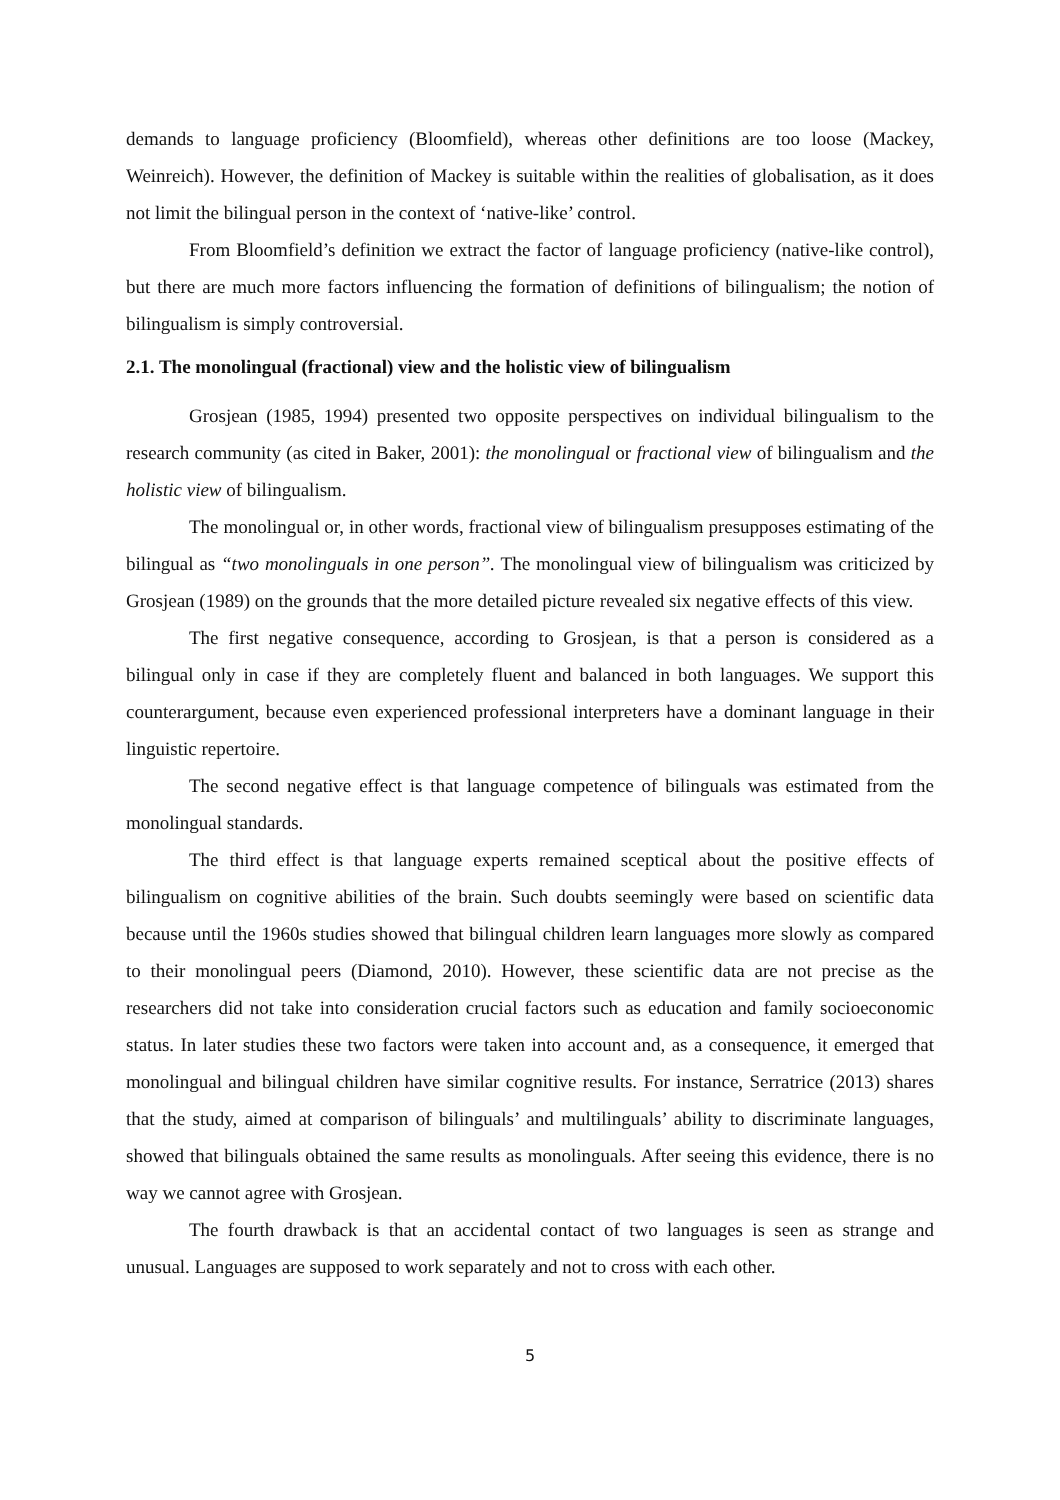demands to language proficiency (Bloomfield), whereas other definitions are too loose (Mackey, Weinreich). However, the definition of Mackey is suitable within the realities of globalisation, as it does not limit the bilingual person in the context of ‘native-like’ control.
From Bloomfield’s definition we extract the factor of language proficiency (native-like control), but there are much more factors influencing the formation of definitions of bilingualism; the notion of bilingualism is simply controversial.
2.1. The monolingual (fractional) view and the holistic view of bilingualism
Grosjean (1985, 1994) presented two opposite perspectives on individual bilingualism to the research community (as cited in Baker, 2001): the monolingual or fractional view of bilingualism and the holistic view of bilingualism.
The monolingual or, in other words, fractional view of bilingualism presupposes estimating of the bilingual as “two monolinguals in one person”. The monolingual view of bilingualism was criticized by Grosjean (1989) on the grounds that the more detailed picture revealed six negative effects of this view.
The first negative consequence, according to Grosjean, is that a person is considered as a bilingual only in case if they are completely fluent and balanced in both languages. We support this counterargument, because even experienced professional interpreters have a dominant language in their linguistic repertoire.
The second negative effect is that language competence of bilinguals was estimated from the monolingual standards.
The third effect is that language experts remained sceptical about the positive effects of bilingualism on cognitive abilities of the brain. Such doubts seemingly were based on scientific data because until the 1960s studies showed that bilingual children learn languages more slowly as compared to their monolingual peers (Diamond, 2010). However, these scientific data are not precise as the researchers did not take into consideration crucial factors such as education and family socioeconomic status. In later studies these two factors were taken into account and, as a consequence, it emerged that monolingual and bilingual children have similar cognitive results. For instance, Serratrice (2013) shares that the study, aimed at comparison of bilinguals’ and multilinguals’ ability to discriminate languages, showed that bilinguals obtained the same results as monolinguals. After seeing this evidence, there is no way we cannot agree with Grosjean.
The fourth drawback is that an accidental contact of two languages is seen as strange and unusual. Languages are supposed to work separately and not to cross with each other.
5